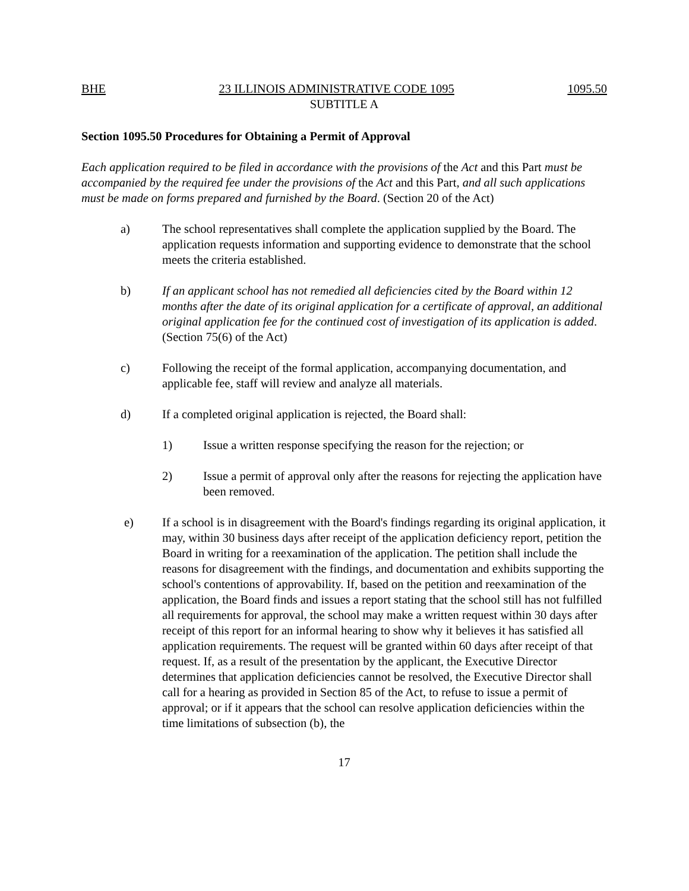BHE 23 ILLINOIS ADMINISTRATIVE CODE 1095 1095.50
SUBTITLE A
Section 1095.50 Procedures for Obtaining a Permit of Approval
Each application required to be filed in accordance with the provisions of the Act and this Part must be accompanied by the required fee under the provisions of the Act and this Part, and all such applications must be made on forms prepared and furnished by the Board. (Section 20 of the Act)
a) The school representatives shall complete the application supplied by the Board. The application requests information and supporting evidence to demonstrate that the school meets the criteria established.
b) If an applicant school has not remedied all deficiencies cited by the Board within 12 months after the date of its original application for a certificate of approval, an additional original application fee for the continued cost of investigation of its application is added. (Section 75(6) of the Act)
c) Following the receipt of the formal application, accompanying documentation, and applicable fee, staff will review and analyze all materials.
d) If a completed original application is rejected, the Board shall:
1) Issue a written response specifying the reason for the rejection; or
2) Issue a permit of approval only after the reasons for rejecting the application have been removed.
e) If a school is in disagreement with the Board's findings regarding its original application, it may, within 30 business days after receipt of the application deficiency report, petition the Board in writing for a reexamination of the application. The petition shall include the reasons for disagreement with the findings, and documentation and exhibits supporting the school's contentions of approvability. If, based on the petition and reexamination of the application, the Board finds and issues a report stating that the school still has not fulfilled all requirements for approval, the school may make a written request within 30 days after receipt of this report for an informal hearing to show why it believes it has satisfied all application requirements. The request will be granted within 60 days after receipt of that request. If, as a result of the presentation by the applicant, the Executive Director determines that application deficiencies cannot be resolved, the Executive Director shall call for a hearing as provided in Section 85 of the Act, to refuse to issue a permit of approval; or if it appears that the school can resolve application deficiencies within the time limitations of subsection (b), the
17